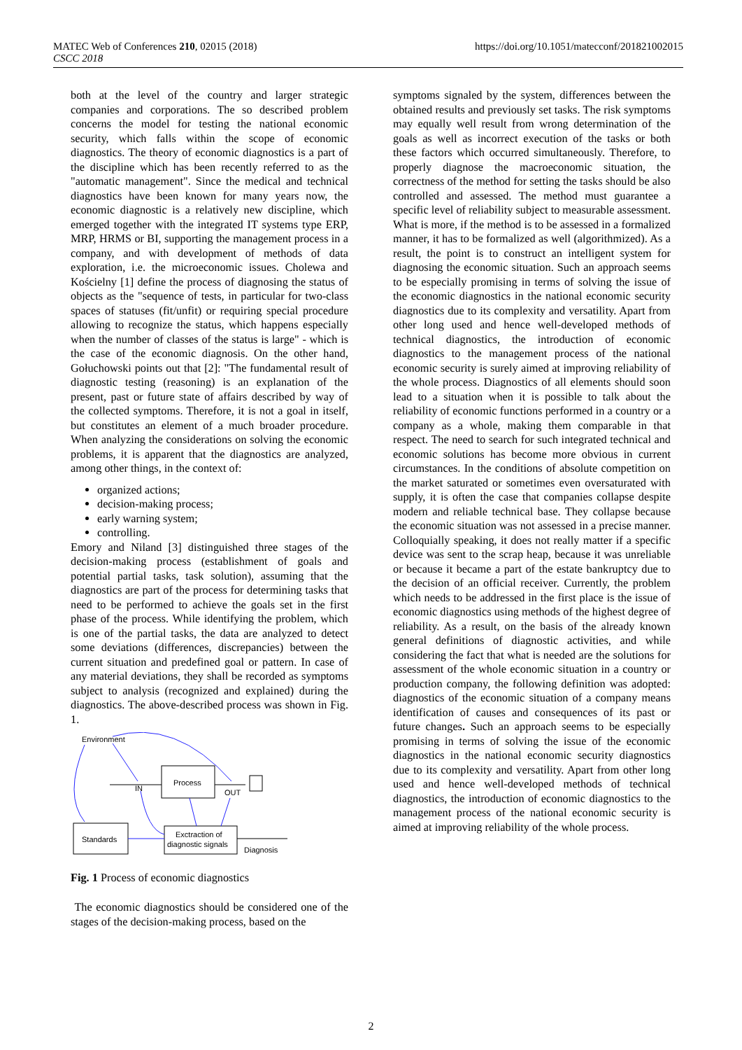https://doi.org/10.1051/matecconf/201821002015 MATEC Web of Conferences 210, 02015 (2018)
CSCC 2018
both at the level of the country and larger strategic companies and corporations. The so described problem concerns the model for testing the national economic security, which falls within the scope of economic diagnostics. The theory of economic diagnostics is a part of the discipline which has been recently referred to as the "automatic management". Since the medical and technical diagnostics have been known for many years now, the economic diagnostic is a relatively new discipline, which emerged together with the integrated IT systems type ERP, MRP, HRMS or BI, supporting the management process in a company, and with development of methods of data exploration, i.e. the microeconomic issues. Cholewa and Kościelny [1] define the process of diagnosing the status of objects as the "sequence of tests, in particular for two-class spaces of statuses (fit/unfit) or requiring special procedure allowing to recognize the status, which happens especially when the number of classes of the status is large" - which is the case of the economic diagnosis. On the other hand, Gołuchowski points out that [2]: "The fundamental result of diagnostic testing (reasoning) is an explanation of the present, past or future state of affairs described by way of the collected symptoms. Therefore, it is not a goal in itself, but constitutes an element of a much broader procedure. When analyzing the considerations on solving the economic problems, it is apparent that the diagnostics are analyzed, among other things, in the context of:
organized actions;
decision-making process;
early warning system;
controlling.
Emory and Niland [3] distinguished three stages of the decision-making process (establishment of goals and potential partial tasks, task solution), assuming that the diagnostics are part of the process for determining tasks that need to be performed to achieve the goals set in the first phase of the process. While identifying the problem, which is one of the partial tasks, the data are analyzed to detect some deviations (differences, discrepancies) between the current situation and predefined goal or pattern. In case of any material deviations, they shall be recorded as symptoms subject to analysis (recognized and explained) during the diagnostics. The above-described process was shown in Fig. 1.
Environment
Process
Standards
Exctraction of
diagnostic signals
IN
OUT
Diagnosis
Fig. 1 Process of economic diagnostics
The economic diagnostics should be considered one of the stages of the decision-making process, based on the
symptoms signaled by the system, differences between the obtained results and previously set tasks. The risk symptoms may equally well result from wrong determination of the goals as well as incorrect execution of the tasks or both these factors which occurred simultaneously. Therefore, to properly diagnose the macroeconomic situation, the correctness of the method for setting the tasks should be also controlled and assessed. The method must guarantee a specific level of reliability subject to measurable assessment. What is more, if the method is to be assessed in a formalized manner, it has to be formalized as well (algorithmized). As a result, the point is to construct an intelligent system for diagnosing the economic situation. Such an approach seems to be especially promising in terms of solving the issue of the economic diagnostics in the national economic security diagnostics due to its complexity and versatility. Apart from other long used and hence well-developed methods of technical diagnostics, the introduction of economic diagnostics to the management process of the national economic security is surely aimed at improving reliability of the whole process. Diagnostics of all elements should soon lead to a situation when it is possible to talk about the reliability of economic functions performed in a country or a company as a whole, making them comparable in that respect. The need to search for such integrated technical and economic solutions has become more obvious in current circumstances. In the conditions of absolute competition on the market saturated or sometimes even oversaturated with supply, it is often the case that companies collapse despite modern and reliable technical base. They collapse because the economic situation was not assessed in a precise manner. Colloquially speaking, it does not really matter if a specific device was sent to the scrap heap, because it was unreliable or because it became a part of the estate bankruptcy due to the decision of an official receiver. Currently, the problem which needs to be addressed in the first place is the issue of economic diagnostics using methods of the highest degree of reliability. As a result, on the basis of the already known general definitions of diagnostic activities, and while considering the fact that what is needed are the solutions for assessment of the whole economic situation in a country or production company, the following definition was adopted: diagnostics of the economic situation of a company means identification of causes and consequences of its past or future changes. Such an approach seems to be especially promising in terms of solving the issue of the economic diagnostics in the national economic security diagnostics due to its complexity and versatility. Apart from other long used and hence well-developed methods of technical diagnostics, the introduction of economic diagnostics to the management process of the national economic security is aimed at improving reliability of the whole process.
2